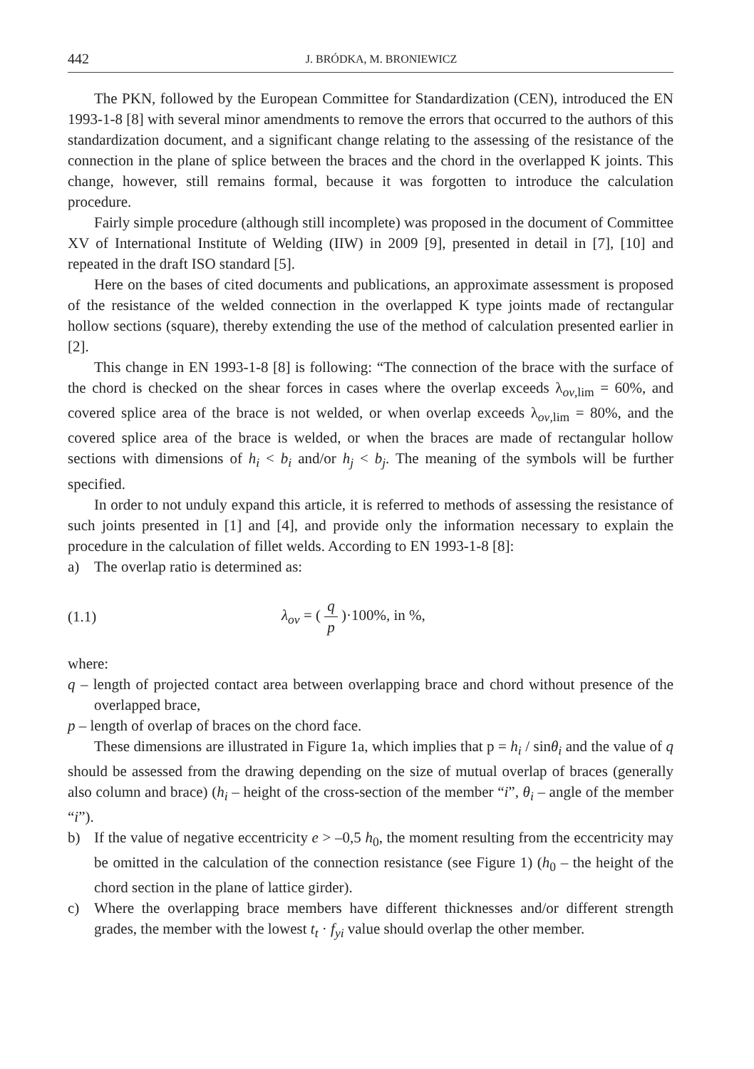442 J. BRÓDKA, M. BRONIEWICZ
The PKN, followed by the European Committee for Standardization (CEN), introduced the EN 1993-1-8 [8] with several minor amendments to remove the errors that occurred to the authors of this standardization document, and a significant change relating to the assessing of the resistance of the connection in the plane of splice between the braces and the chord in the overlapped K joints. This change, however, still remains formal, because it was forgotten to introduce the calculation procedure.
Fairly simple procedure (although still incomplete) was proposed in the document of Committee XV of International Institute of Welding (IIW) in 2009 [9], presented in detail in [7], [10] and repeated in the draft ISO standard [5].
Here on the bases of cited documents and publications, an approximate assessment is proposed of the resistance of the welded connection in the overlapped K type joints made of rectangular hollow sections (square), thereby extending the use of the method of calculation presented earlier in [2].
This change in EN 1993-1-8 [8] is following: “The connection of the brace with the surface of the chord is checked on the shear forces in cases where the overlap exceeds λ<sub>ov,lim</sub> = 60%, and covered splice area of the brace is not welded, or when overlap exceeds λ<sub>ov,lim</sub> = 80%, and the covered splice area of the brace is welded, or when the braces are made of rectangular hollow sections with dimensions of h<sub>i</sub> < b<sub>i</sub> and/or h<sub>j</sub> < b<sub>j</sub>. The meaning of the symbols will be further specified.
In order to not unduly expand this article, it is referred to methods of assessing the resistance of such joints presented in [1] and [4], and provide only the information necessary to explain the procedure in the calculation of fillet welds. According to EN 1993-1-8 [8]:
a) The overlap ratio is determined as:
(1.1) λ<sub>ov</sub> = ( q p )·100%, in %,
where:
q – length of projected contact area between overlapping brace and chord without presence of the overlapped brace,
p – length of overlap of braces on the chord face.
These dimensions are illustrated in Figure 1a, which implies that p = h<sub>i</sub> / sinθ<sub>i</sub> and the value of q should be assessed from the drawing depending on the size of mutual overlap of braces (generally also column and brace) (h<sub>i</sub> – height of the cross-section of the member “i”, θ<sub>i</sub> – angle of the member “i”).
b) If the value of negative eccentricity e > –0,5 h<sub>0</sub>, the moment resulting from the eccentricity may be omitted in the calculation of the connection resistance (see Figure 1) (h<sub>0</sub> – the height of the chord section in the plane of lattice girder).
c) Where the overlapping brace members have different thicknesses and/or different strength grades, the member with the lowest t<sub>t</sub> · f<sub>yi</sub> value should overlap the other member.